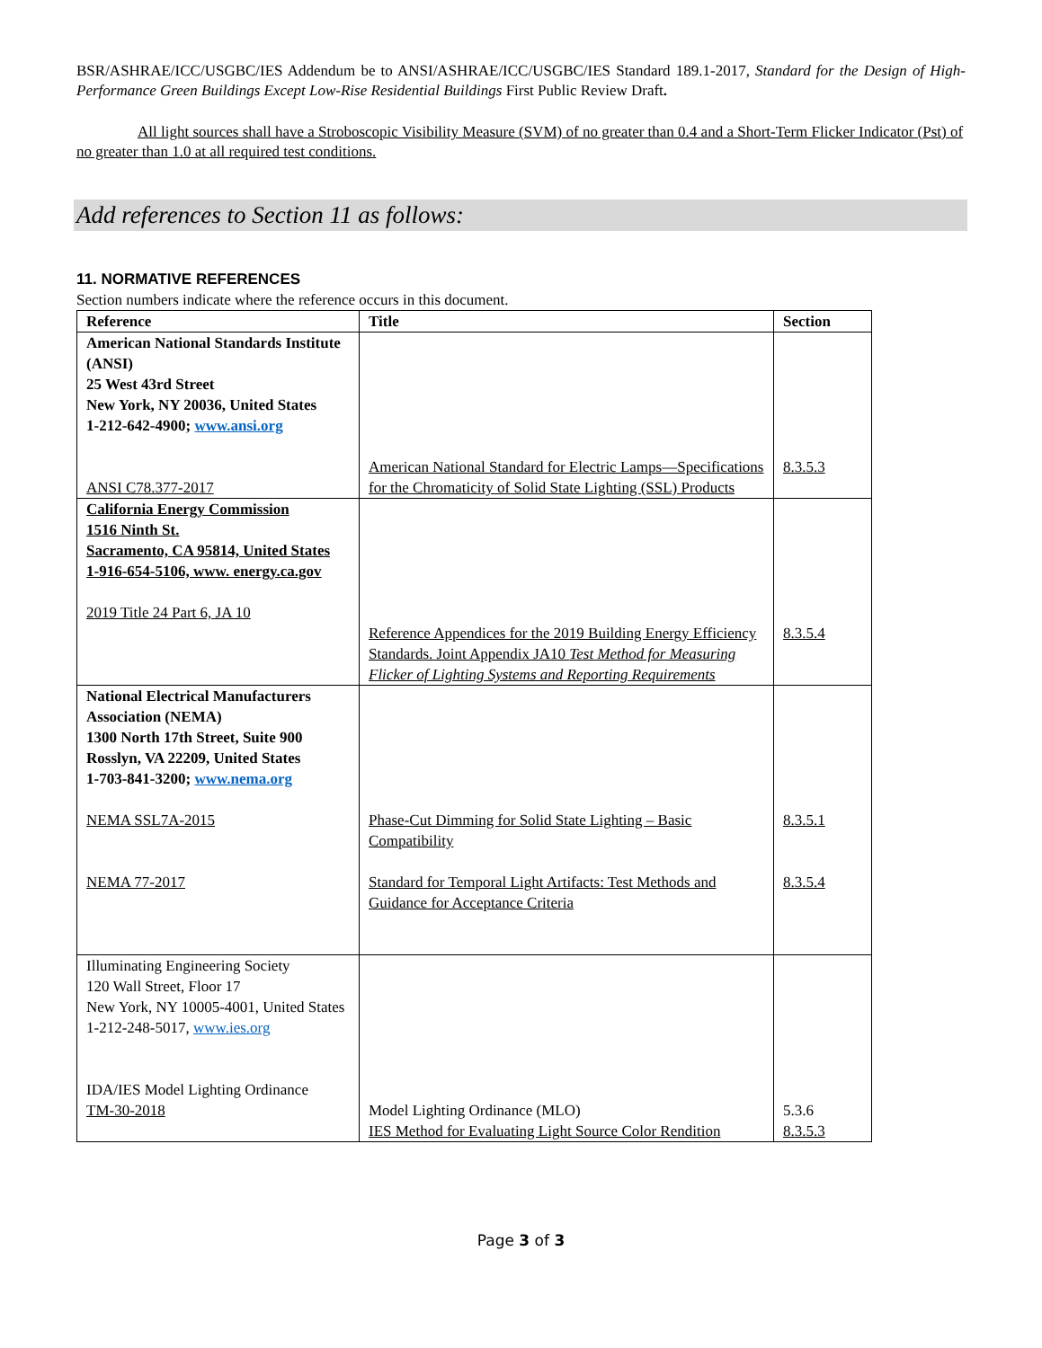BSR/ASHRAE/ICC/USGBC/IES Addendum be to ANSI/ASHRAE/ICC/USGBC/IES Standard 189.1-2017, Standard for the Design of High-Performance Green Buildings Except Low-Rise Residential Buildings First Public Review Draft.
All light sources shall have a Stroboscopic Visibility Measure (SVM) of no greater than 0.4 and a Short-Term Flicker Indicator (Pst) of no greater than 1.0 at all required test conditions.
Add references to Section 11 as follows:
11. NORMATIVE REFERENCES
Section numbers indicate where the reference occurs in this document.
| Reference | Title | Section |
| --- | --- | --- |
| American National Standards Institute (ANSI) 25 West 43rd Street New York, NY 20036, United States 1-212-642-4900; www.ansi.org ANSI C78.377-2017 | American National Standard for Electric Lamps—Specifications for the Chromaticity of Solid State Lighting (SSL) Products | 8.3.5.3 |
| California Energy Commission 1516 Ninth St. Sacramento, CA 95814, United States 1-916-654-5106, www. energy.ca.gov 2019 Title 24 Part 6, JA 10 | Reference Appendices for the 2019 Building Energy Efficiency Standards. Joint Appendix JA10 Test Method for Measuring Flicker of Lighting Systems and Reporting Requirements | 8.3.5.4 |
| National Electrical Manufacturers Association (NEMA) 1300 North 17th Street, Suite 900 Rosslyn, VA 22209, United States 1-703-841-3200; www.nema.org NEMA SSL7A-2015 NEMA 77-2017 | Phase-Cut Dimming for Solid State Lighting – Basic Compatibility Standard for Temporal Light Artifacts: Test Methods and Guidance for Acceptance Criteria | 8.3.5.1 8.3.5.4 |
| Illuminating Engineering Society 120 Wall Street, Floor 17 New York, NY 10005-4001, United States 1-212-248-5017, www.ies.org IDA/IES Model Lighting Ordinance TM-30-2018 | Model Lighting Ordinance (MLO) IES Method for Evaluating Light Source Color Rendition | 5.3.6 8.3.5.3 |
Page 3 of 3